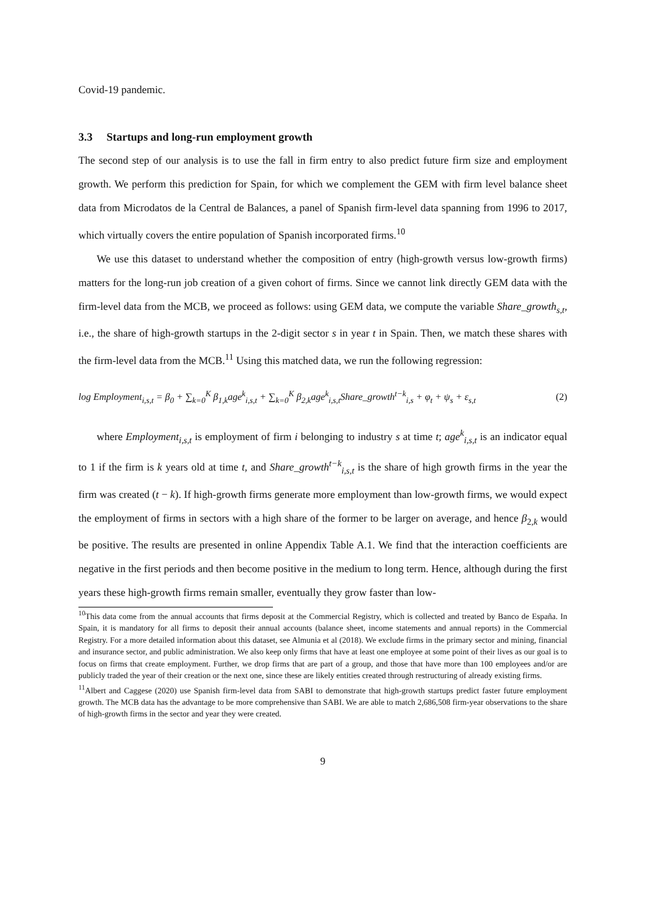Covid-19 pandemic.
3.3 Startups and long-run employment growth
The second step of our analysis is to use the fall in firm entry to also predict future firm size and employment growth. We perform this prediction for Spain, for which we complement the GEM with firm level balance sheet data from Microdatos de la Central de Balances, a panel of Spanish firm-level data spanning from 1996 to 2017, which virtually covers the entire population of Spanish incorporated firms.<sup>10</sup>
We use this dataset to understand whether the composition of entry (high-growth versus low-growth firms) matters for the long-run job creation of a given cohort of firms. Since we cannot link directly GEM data with the firm-level data from the MCB, we proceed as follows: using GEM data, we compute the variable Share_growth<sub>s,t</sub>, i.e., the share of high-growth startups in the 2-digit sector s in year t in Spain. Then, we match these shares with the firm-level data from the MCB.<sup>11</sup> Using this matched data, we run the following regression:
log Employment<sub>i,s,t</sub> = β<sub>0</sub> + ∑<sub>k=0</sub><sup>K</sup> β<sub>1,k</sub>age<sup>k</sup><sub>i,s,t</sub> + ∑<sub>k=0</sub><sup>K</sup> β<sub>2,k</sub>age<sup>k</sup><sub>i,s,t</sub>Share_growth<sup>t−k</sup><sub>i,s</sub> + φ<sub>t</sub> + ψ<sub>s</sub> + ε<sub>s,t</sub> (2)
where Employment<sub>i,s,t</sub> is employment of firm i belonging to industry s at time t; age<sup>k</sup><sub>i,s,t</sub> is an indicator equal to 1 if the firm is k years old at time t, and Share_growth<sup>t−k</sup><sub>i,s,t</sub> is the share of high growth firms in the year the firm was created (t − k). If high-growth firms generate more employment than low-growth firms, we would expect the employment of firms in sectors with a high share of the former to be larger on average, and hence β<sub>2,k</sub> would be positive. The results are presented in online Appendix Table A.1. We find that the interaction coefficients are negative in the first periods and then become positive in the medium to long term. Hence, although during the first years these high-growth firms remain smaller, eventually they grow faster than low-
<sup>10</sup> This data come from the annual accounts that firms deposit at the Commercial Registry, which is collected and treated by Banco de España. In Spain, it is mandatory for all firms to deposit their annual accounts (balance sheet, income statements and annual reports) in the Commercial Registry. For a more detailed information about this dataset, see Almunia et al (2018). We exclude firms in the primary sector and mining, financial and insurance sector, and public administration. We also keep only firms that have at least one employee at some point of their lives as our goal is to focus on firms that create employment. Further, we drop firms that are part of a group, and those that have more than 100 employees and/or are publicly traded the year of their creation or the next one, since these are likely entities created through restructuring of already existing firms.
<sup>11</sup> Albert and Caggese (2020) use Spanish firm-level data from SABI to demonstrate that high-growth startups predict faster future employment growth. The MCB data has the advantage to be more comprehensive than SABI. We are able to match 2,686,508 firm-year observations to the share of high-growth firms in the sector and year they were created.
9